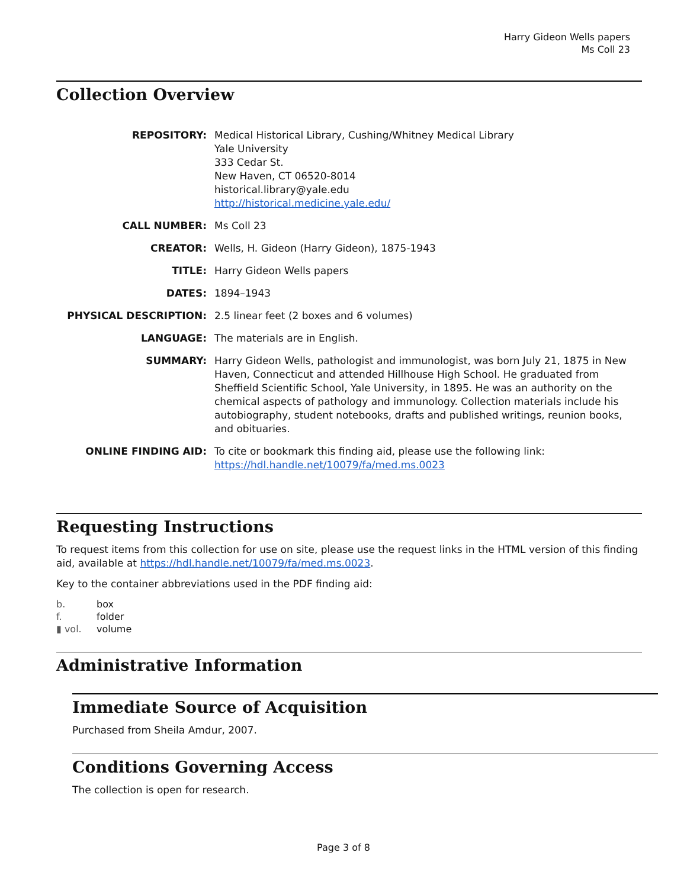Harry Gideon Wells papers
Ms Coll 23
Collection Overview
| REPOSITORY: | Medical Historical Library, Cushing/Whitney Medical Library Yale University 333 Cedar St. New Haven, CT 06520-8014 historical.library@yale.edu http://historical.medicine.yale.edu/ |
| CALL NUMBER: | Ms Coll 23 |
| CREATOR: | Wells, H. Gideon (Harry Gideon), 1875-1943 |
| TITLE: | Harry Gideon Wells papers |
| DATES: | 1894–1943 |
| PHYSICAL DESCRIPTION: | 2.5 linear feet (2 boxes and 6 volumes) |
| LANGUAGE: | The materials are in English. |
| SUMMARY: | Harry Gideon Wells, pathologist and immunologist, was born July 21, 1875 in New Haven, Connecticut and attended Hillhouse High School. He graduated from Sheffield Scientific School, Yale University, in 1895. He was an authority on the chemical aspects of pathology and immunology. Collection materials include his autobiography, student notebooks, drafts and published writings, reunion books, and obituaries. |
| ONLINE FINDING AID: | To cite or bookmark this finding aid, please use the following link: https://hdl.handle.net/10079/fa/med.ms.0023 |
Requesting Instructions
To request items from this collection for use on site, please use the request links in the HTML version of this finding aid, available at https://hdl.handle.net/10079/fa/med.ms.0023.
Key to the container abbreviations used in the PDF finding aid:
| b. | box |
| f. | folder |
| ▮ vol. | volume |
Administrative Information
Immediate Source of Acquisition
Purchased from Sheila Amdur, 2007.
Conditions Governing Access
The collection is open for research.
Page 3 of 8